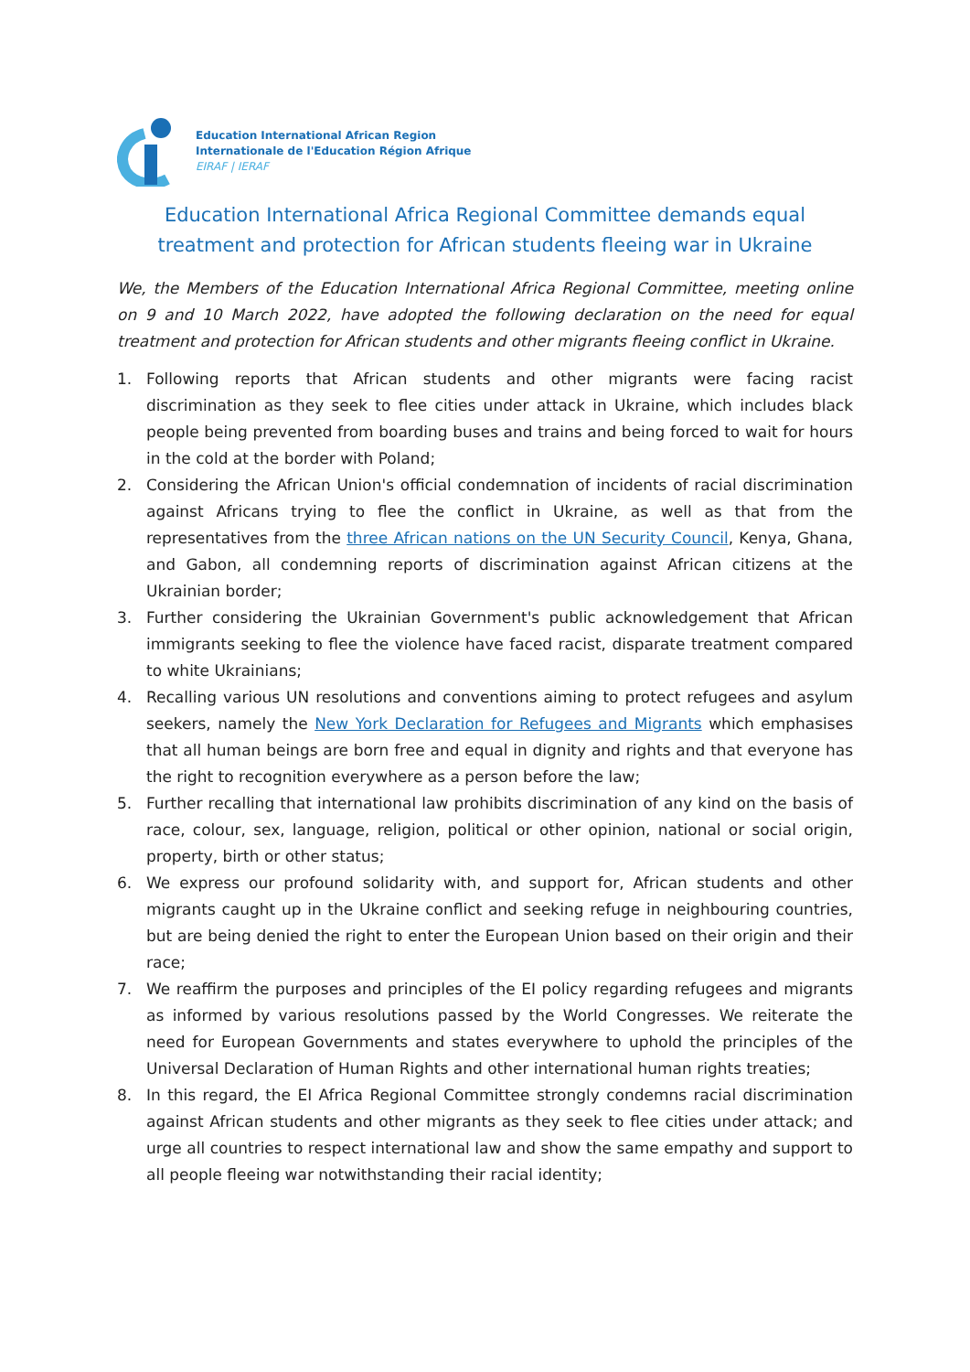Education International African Region
Internationale de l'Education Région Afrique
EIRAF | IERAF
Education International Africa Regional Committee demands equal treatment and protection for African students fleeing war in Ukraine
We, the Members of the Education International Africa Regional Committee, meeting online on 9 and 10 March 2022, have adopted the following declaration on the need for equal treatment and protection for African students and other migrants fleeing conflict in Ukraine.
1. Following reports that African students and other migrants were facing racist discrimination as they seek to flee cities under attack in Ukraine, which includes black people being prevented from boarding buses and trains and being forced to wait for hours in the cold at the border with Poland;
2. Considering the African Union's official condemnation of incidents of racial discrimination against Africans trying to flee the conflict in Ukraine, as well as that from the representatives from the three African nations on the UN Security Council, Kenya, Ghana, and Gabon, all condemning reports of discrimination against African citizens at the Ukrainian border;
3. Further considering the Ukrainian Government's public acknowledgement that African immigrants seeking to flee the violence have faced racist, disparate treatment compared to white Ukrainians;
4. Recalling various UN resolutions and conventions aiming to protect refugees and asylum seekers, namely the New York Declaration for Refugees and Migrants which emphasises that all human beings are born free and equal in dignity and rights and that everyone has the right to recognition everywhere as a person before the law;
5. Further recalling that international law prohibits discrimination of any kind on the basis of race, colour, sex, language, religion, political or other opinion, national or social origin, property, birth or other status;
6. We express our profound solidarity with, and support for, African students and other migrants caught up in the Ukraine conflict and seeking refuge in neighbouring countries, but are being denied the right to enter the European Union based on their origin and their race;
7. We reaffirm the purposes and principles of the EI policy regarding refugees and migrants as informed by various resolutions passed by the World Congresses. We reiterate the need for European Governments and states everywhere to uphold the principles of the Universal Declaration of Human Rights and other international human rights treaties;
8. In this regard, the EI Africa Regional Committee strongly condemns racial discrimination against African students and other migrants as they seek to flee cities under attack; and urge all countries to respect international law and show the same empathy and support to all people fleeing war notwithstanding their racial identity;